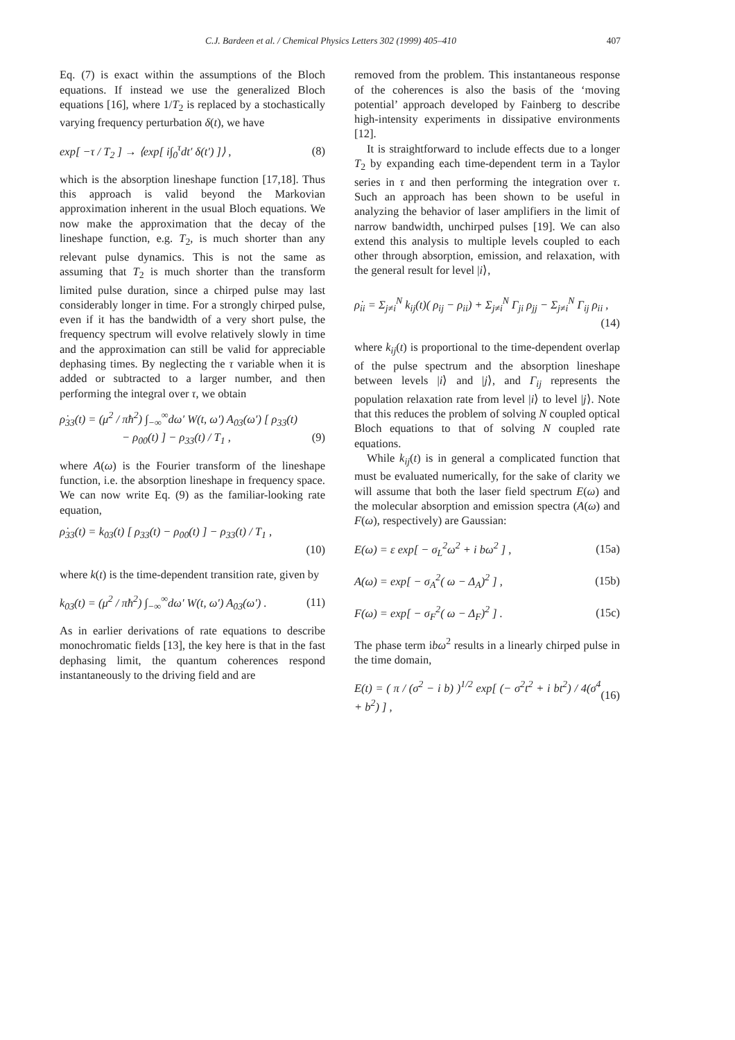C.J. Bardeen et al. / Chemical Physics Letters 302 (1999) 405–410 407
Eq. (7) is exact within the assumptions of the Bloch equations. If instead we use the generalized Bloch equations [16], where 1/T<sub>2</sub> is replaced by a stochastically varying frequency perturbation δ(t), we have
exp[ −τ / T<sub>2</sub> ] → ⟨exp[ i∫<sub>0</sub><sup>τ</sup>dt′ δ(t′) ]⟩ , (8)
which is the absorption lineshape function [17,18]. Thus this approach is valid beyond the Markovian approximation inherent in the usual Bloch equations. We now make the approximation that the decay of the lineshape function, e.g. T<sub>2</sub>, is much shorter than any relevant pulse dynamics. This is not the same as assuming that T<sub>2</sub> is much shorter than the transform limited pulse duration, since a chirped pulse may last considerably longer in time. For a strongly chirped pulse, even if it has the bandwidth of a very short pulse, the frequency spectrum will evolve relatively slowly in time and the approximation can still be valid for appreciable dephasing times. By neglecting the τ variable when it is added or subtracted to a larger number, and then performing the integral over τ, we obtain
ρ̇<sub>33</sub>(t) = (μ<sup>2</sup> / πħ<sup>2</sup>) ∫<sub>−∞</sub><sup>∞</sup>dω′ W(t, ω′) A<sub>03</sub>(ω′) [ ρ<sub>33</sub>(t)
− ρ<sub>00</sub>(t) ] − ρ<sub>33</sub>(t) / T<sub>1</sub> , (9)
where A(ω) is the Fourier transform of the lineshape function, i.e. the absorption lineshape in frequency space. We can now write Eq. (9) as the familiar-looking rate equation,
ρ̇<sub>33</sub>(t) = k<sub>03</sub>(t) [ ρ<sub>33</sub>(t) − ρ<sub>00</sub>(t) ] − ρ<sub>33</sub>(t) / T<sub>1</sub> ,
(10)
where k(t) is the time-dependent transition rate, given by
k<sub>03</sub>(t) = (μ<sup>2</sup> / πħ<sup>2</sup>) ∫<sub>−∞</sub><sup>∞</sup>dω′ W(t, ω′) A<sub>03</sub>(ω′) . (11)
As in earlier derivations of rate equations to describe monochromatic fields [13], the key here is that in the fast dephasing limit, the quantum coherences respond instantaneously to the driving field and are
removed from the problem. This instantaneous response of the coherences is also the basis of the ‘moving potential’ approach developed by Fainberg to describe high-intensity experiments in dissipative environments [12].
It is straightforward to include effects due to a longer T<sub>2</sub> by expanding each time-dependent term in a Taylor series in τ and then performing the integration over τ. Such an approach has been shown to be useful in analyzing the behavior of laser amplifiers in the limit of narrow bandwidth, unchirped pulses [19]. We can also extend this analysis to multiple levels coupled to each other through absorption, emission, and relaxation, with the general result for level |i⟩,
ρ̇<sub>ii</sub> = Σ<sub>j≠i</sub><sup>N</sup> k<sub>ij</sub>(t)( ρ<sub>ij</sub> − ρ<sub>ii</sub>) + Σ<sub>j≠i</sub><sup>N</sup> Γ<sub>ji</sub> ρ<sub>jj</sub> − Σ<sub>j≠i</sub><sup>N</sup> Γ<sub>ij</sub> ρ<sub>ii</sub> ,
(14)
where k<sub>ij</sub>(t) is proportional to the time-dependent overlap of the pulse spectrum and the absorption lineshape between levels |i⟩ and |j⟩, and Γ<sub>ij</sub> represents the population relaxation rate from level |i⟩ to level |j⟩. Note that this reduces the problem of solving N coupled optical Bloch equations to that of solving N coupled rate equations.
While k<sub>ij</sub>(t) is in general a complicated function that must be evaluated numerically, for the sake of clarity we will assume that both the laser field spectrum E(ω) and the molecular absorption and emission spectra (A(ω) and F(ω), respectively) are Gaussian:
E(ω) = ε exp[ − σ<sub>L</sub><sup>2</sup>ω<sup>2</sup> + i bω<sup>2</sup> ] , (15a)
A(ω) = exp[ − σ<sub>A</sub><sup>2</sup>( ω − Δ<sub>A</sub>)<sup>2</sup> ] , (15b)
F(ω) = exp[ − σ<sub>F</sub><sup>2</sup>( ω − Δ<sub>F</sub>)<sup>2</sup> ] . (15c)
The phase term ibω<sup>2</sup> results in a linearly chirped pulse in the time domain,
E(t) = ( π / (σ<sup>2</sup> − i b) )<sup>1/2</sup> exp[ (− σ<sup>2</sup>t<sup>2</sup> + i bt<sup>2</sup>) / 4(σ<sup>4</sup> + b<sup>2</sup>) ] , (16)